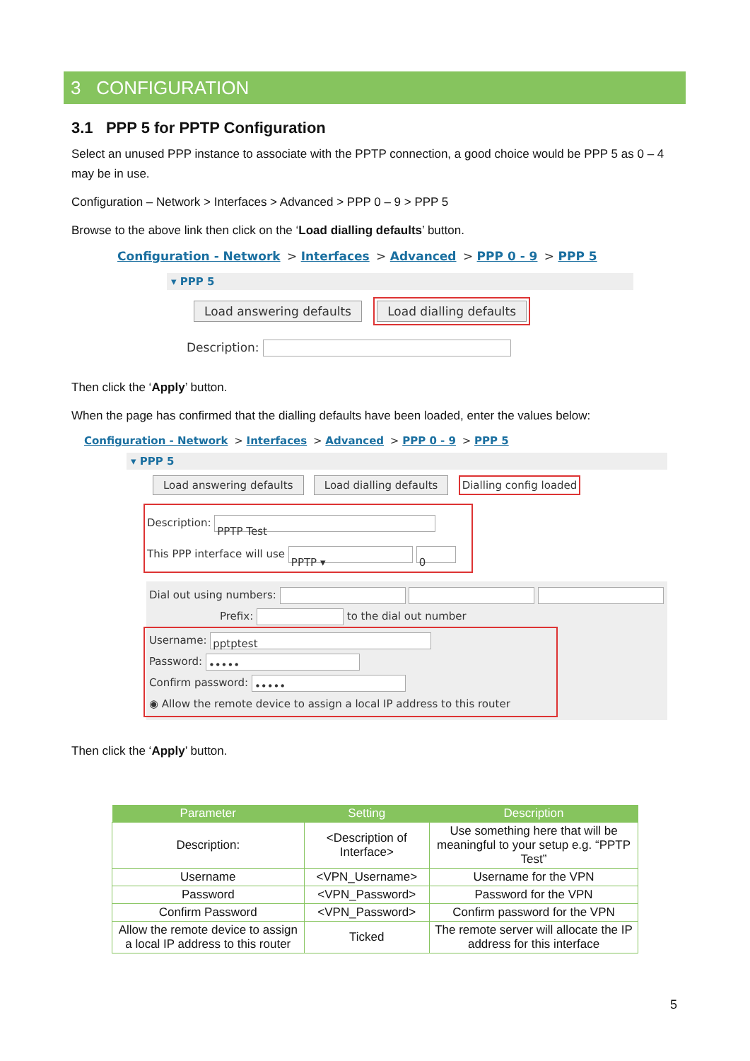3 CONFIGURATION
3.1 PPP 5 for PPTP Configuration
Select an unused PPP instance to associate with the PPTP connection, a good choice would be PPP 5 as 0 – 4 may be in use.
Configuration – Network > Interfaces > Advanced > PPP 0 – 9 > PPP 5
Browse to the above link then click on the ‘Load dialling defaults’ button.
Configuration - Network > Interfaces > Advanced > PPP 0 - 9 > PPP 5
▾ PPP 5
Load answering defaults Load dialling defaults
Description:
Then click the ‘Apply’ button.
When the page has confirmed that the dialling defaults have been loaded, enter the values below:
Configuration - Network > Interfaces > Advanced > PPP 0 - 9 > PPP 5
▾ PPP 5
Load answering defaults Load dialling defaults Dialling config loaded
Description: PPTP Test
This PPP interface will use PPTP ▾ 0
Dial out using numbers:
Prefix: to the dial out number
Username: pptptest
Password: •••••
Confirm password: •••••
◉ Allow the remote device to assign a local IP address to this router
Then click the ‘Apply’ button.
| Parameter | Setting | Description |
| --- | --- | --- |
| Description: | <Description of Interface> | Use something here that will be meaningful to your setup e.g. “PPTP Test” |
| Username | <VPN_Username> | Username for the VPN |
| Password | <VPN_Password> | Password for the VPN |
| Confirm Password | <VPN_Password> | Confirm password for the VPN |
| Allow the remote device to assign a local IP address to this router | Ticked | The remote server will allocate the IP address for this interface |
5